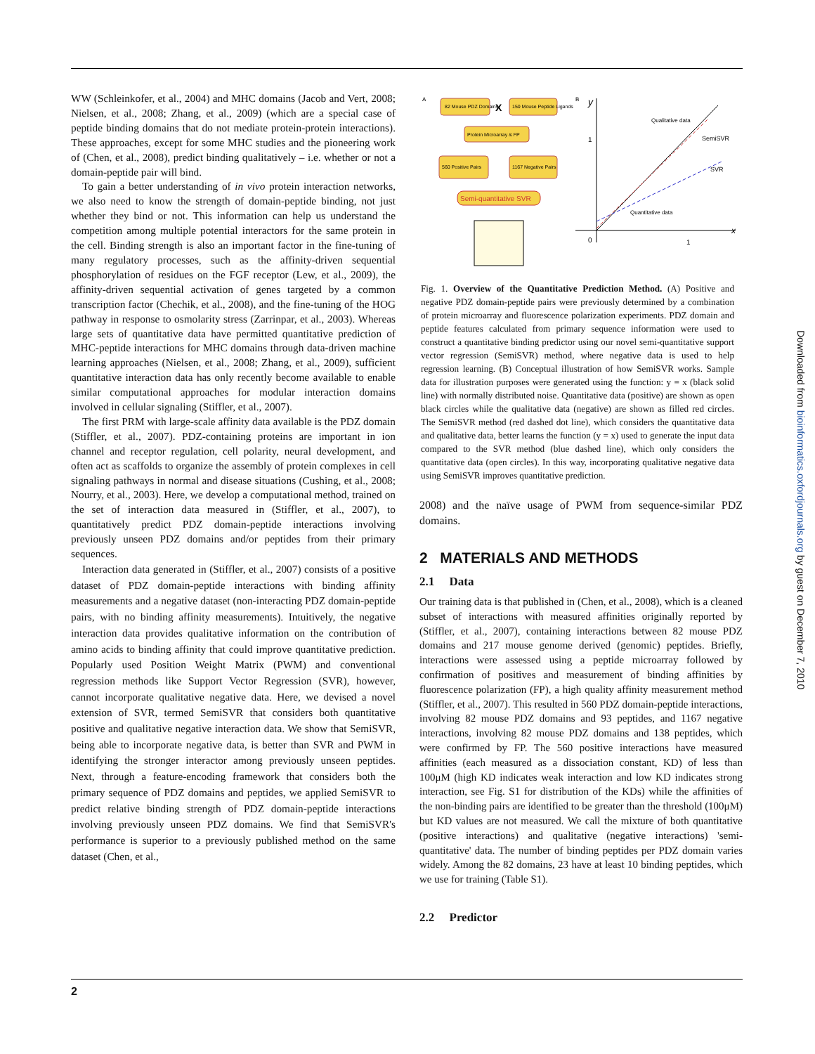WW (Schleinkofer, et al., 2004) and MHC domains (Jacob and Vert, 2008; Nielsen, et al., 2008; Zhang, et al., 2009) (which are a special case of peptide binding domains that do not mediate protein-protein interactions). These approaches, except for some MHC studies and the pioneering work of (Chen, et al., 2008), predict binding qualitatively – i.e. whether or not a domain-peptide pair will bind.
To gain a better understanding of in vivo protein interaction networks, we also need to know the strength of domain-peptide binding, not just whether they bind or not. This information can help us understand the competition among multiple potential interactors for the same protein in the cell. Binding strength is also an important factor in the fine-tuning of many regulatory processes, such as the affinity-driven sequential phosphorylation of residues on the FGF receptor (Lew, et al., 2009), the affinity-driven sequential activation of genes targeted by a common transcription factor (Chechik, et al., 2008), and the fine-tuning of the HOG pathway in response to osmolarity stress (Zarrinpar, et al., 2003). Whereas large sets of quantitative data have permitted quantitative prediction of MHC-peptide interactions for MHC domains through data-driven machine learning approaches (Nielsen, et al., 2008; Zhang, et al., 2009), sufficient quantitative interaction data has only recently become available to enable similar computational approaches for modular interaction domains involved in cellular signaling (Stiffler, et al., 2007).
The first PRM with large-scale affinity data available is the PDZ domain (Stiffler, et al., 2007). PDZ-containing proteins are important in ion channel and receptor regulation, cell polarity, neural development, and often act as scaffolds to organize the assembly of protein complexes in cell signaling pathways in normal and disease situations (Cushing, et al., 2008; Nourry, et al., 2003). Here, we develop a computational method, trained on the set of interaction data measured in (Stiffler, et al., 2007), to quantitatively predict PDZ domain-peptide interactions involving previously unseen PDZ domains and/or peptides from their primary sequences.
Interaction data generated in (Stiffler, et al., 2007) consists of a positive dataset of PDZ domain-peptide interactions with binding affinity measurements and a negative dataset (non-interacting PDZ domain-peptide pairs, with no binding affinity measurements). Intuitively, the negative interaction data provides qualitative information on the contribution of amino acids to binding affinity that could improve quantitative prediction. Popularly used Position Weight Matrix (PWM) and conventional regression methods like Support Vector Regression (SVR), however, cannot incorporate qualitative negative data. Here, we devised a novel extension of SVR, termed SemiSVR that considers both quantitative positive and qualitative negative interaction data. We show that SemiSVR, being able to incorporate negative data, is better than SVR and PWM in identifying the stronger interactor among previously unseen peptides. Next, through a feature-encoding framework that considers both the primary sequence of PDZ domains and peptides, we applied SemiSVR to predict relative binding strength of PDZ domain-peptide interactions involving previously unseen PDZ domains. We find that SemiSVR's performance is superior to a previously published method on the same dataset (Chen, et al.,
A
82 Mouse PDZ Domains
X
150 Mouse Peptide Ligands
Protein Microarray & FP
560 Positive Pairs
1167 Negative Pairs
Semi-quantitative SVR
B
y
x
Qualitative data
SemiSVR
SVR
Quantitative data
1
0
1
Fig. 1. Overview of the Quantitative Prediction Method. (A) Positive and negative PDZ domain-peptide pairs were previously determined by a combination of protein microarray and fluorescence polarization experiments. PDZ domain and peptide features calculated from primary sequence information were used to construct a quantitative binding predictor using our novel semi-quantitative support vector regression (SemiSVR) method, where negative data is used to help regression learning. (B) Conceptual illustration of how SemiSVR works. Sample data for illustration purposes were generated using the function: y = x (black solid line) with normally distributed noise. Quantitative data (positive) are shown as open black circles while the qualitative data (negative) are shown as filled red circles. The SemiSVR method (red dashed dot line), which considers the quantitative data and qualitative data, better learns the function (y = x) used to generate the input data compared to the SVR method (blue dashed line), which only considers the quantitative data (open circles). In this way, incorporating qualitative negative data using SemiSVR improves quantitative prediction.
2008) and the naïve usage of PWM from sequence-similar PDZ domains.
2 MATERIALS AND METHODS
2.1 Data
Our training data is that published in (Chen, et al., 2008), which is a cleaned subset of interactions with measured affinities originally reported by (Stiffler, et al., 2007), containing interactions between 82 mouse PDZ domains and 217 mouse genome derived (genomic) peptides. Briefly, interactions were assessed using a peptide microarray followed by confirmation of positives and measurement of binding affinities by fluorescence polarization (FP), a high quality affinity measurement method (Stiffler, et al., 2007). This resulted in 560 PDZ domain-peptide interactions, involving 82 mouse PDZ domains and 93 peptides, and 1167 negative interactions, involving 82 mouse PDZ domains and 138 peptides, which were confirmed by FP. The 560 positive interactions have measured affinities (each measured as a dissociation constant, KD) of less than 100μM (high KD indicates weak interaction and low KD indicates strong interaction, see Fig. S1 for distribution of the KDs) while the affinities of the non-binding pairs are identified to be greater than the threshold (100μM) but KD values are not measured. We call the mixture of both quantitative (positive interactions) and qualitative (negative interactions) 'semi-quantitative' data. The number of binding peptides per PDZ domain varies widely. Among the 82 domains, 23 have at least 10 binding peptides, which we use for training (Table S1).
2.2 Predictor
Downloaded from bioinformatics.oxfordjournals.org by guest on December 7, 2010
2